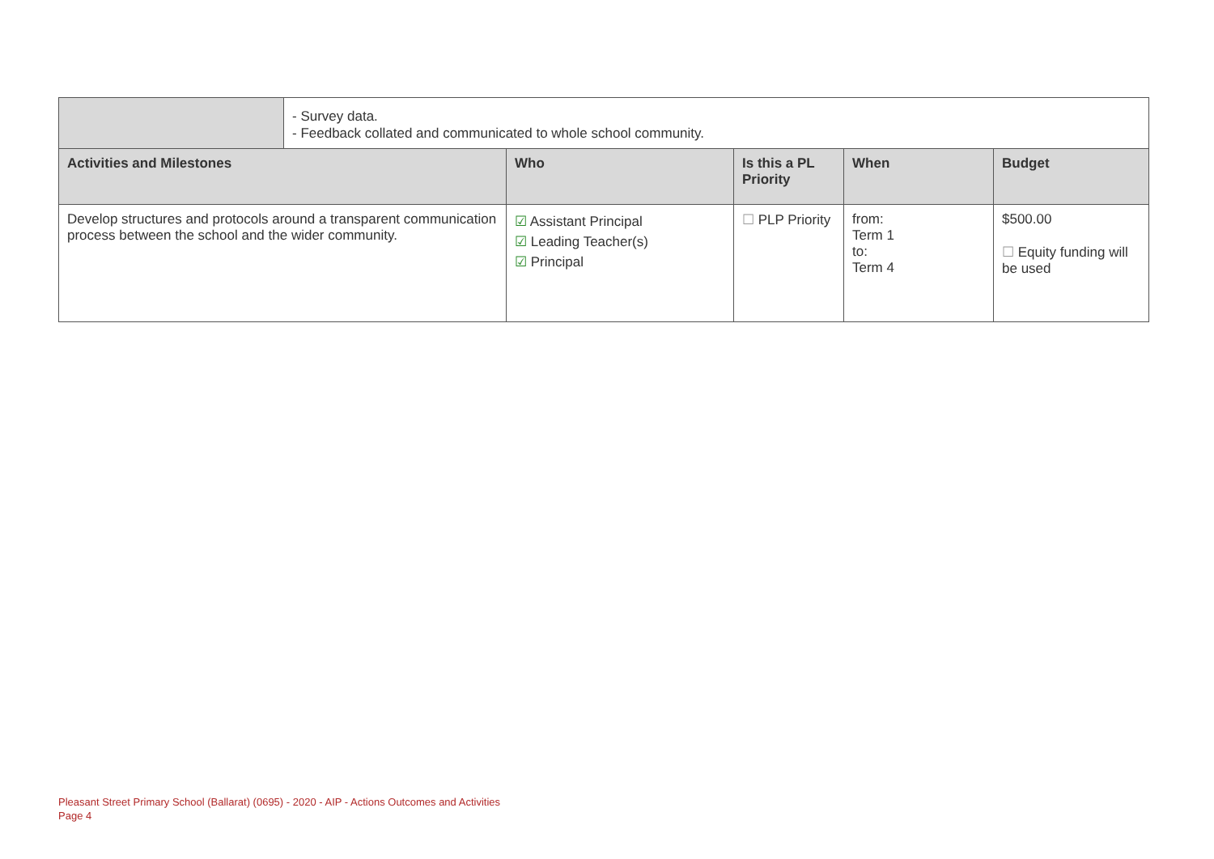| | - Survey data. - Feedback collated and communicated to whole school community. |
| Activities and Milestones | Who | Is this a PL Priority | When | Budget |
| --- | --- | --- | --- | --- |
| Develop structures and protocols around a transparent communication process between the school and the wider community. | ☑ Assistant Principal ☑ Leading Teacher(s) ☑ Principal | ☐ PLP Priority | from: Term 1 to: Term 4 | $500.00 ☐ Equity funding will be used |
Pleasant Street Primary School (Ballarat) (0695) - 2020 - AIP - Actions Outcomes and Activities
Page 4